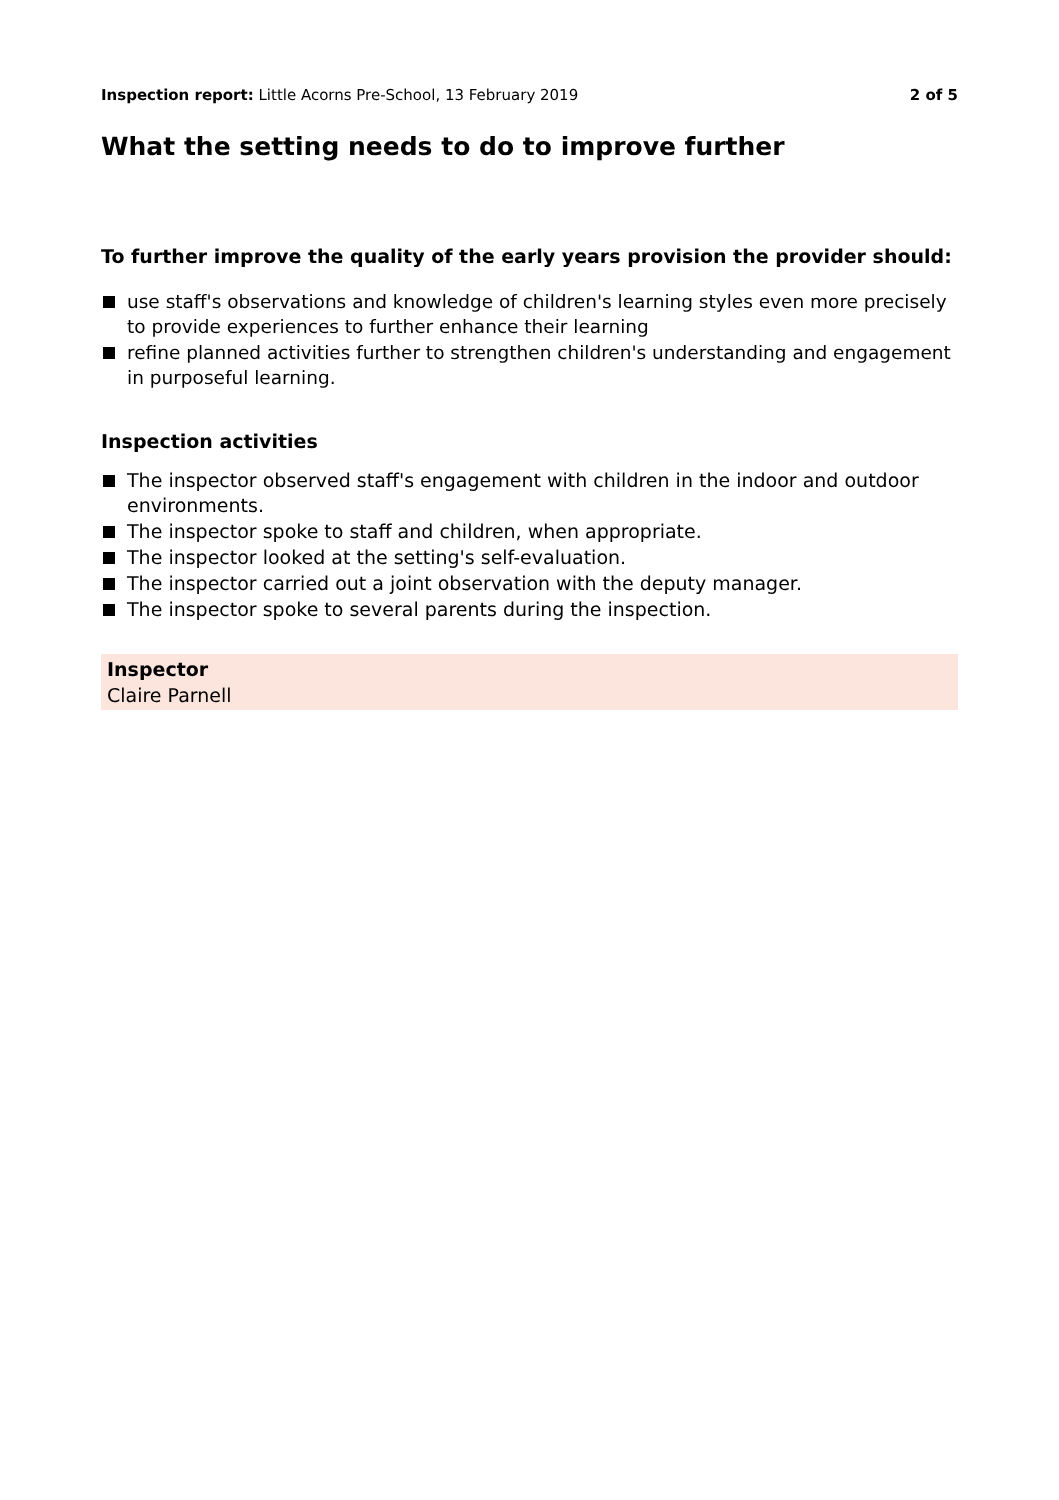Inspection report: Little Acorns Pre-School, 13 February 2019
2 of 5
What the setting needs to do to improve further
To further improve the quality of the early years provision the provider should:
use staff's observations and knowledge of children's learning styles even more precisely to provide experiences to further enhance their learning
refine planned activities further to strengthen children's understanding and engagement in purposeful learning.
Inspection activities
The inspector observed staff's engagement with children in the indoor and outdoor environments.
The inspector spoke to staff and children, when appropriate.
The inspector looked at the setting's self-evaluation.
The inspector carried out a joint observation with the deputy manager.
The inspector spoke to several parents during the inspection.
Inspector
Claire Parnell